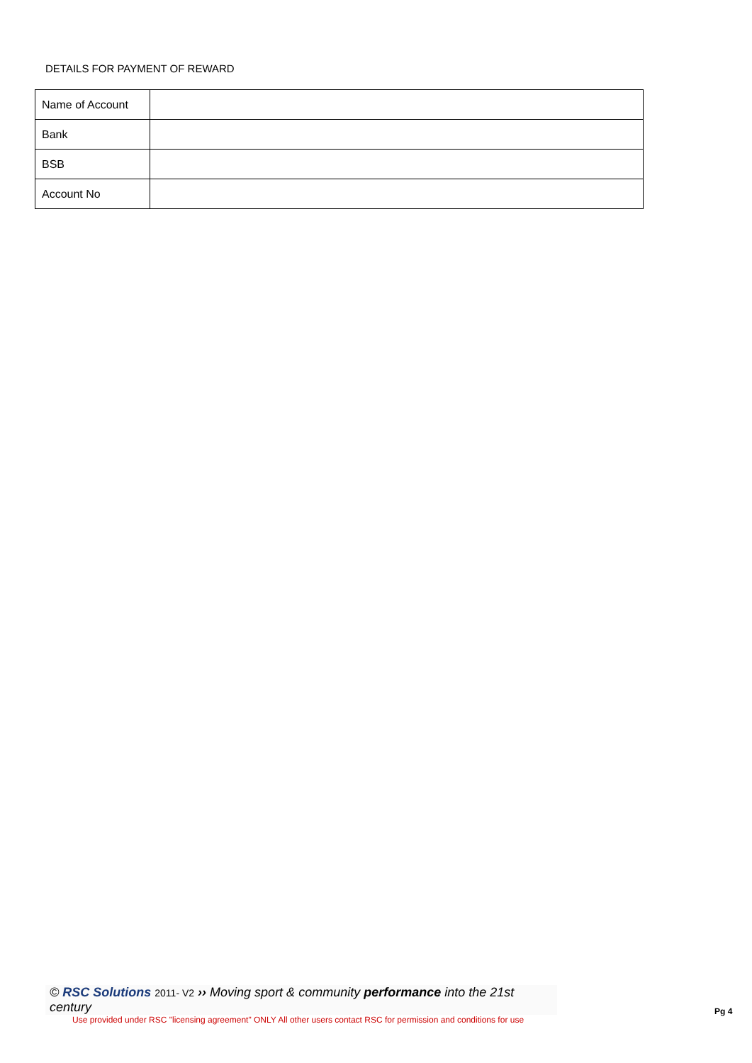DETAILS FOR PAYMENT OF REWARD
| Name of Account | |
| Bank | |
| BSB | |
| Account No | |
© RSC Solutions 2011- V2 ›› Moving sport & community performance into the 21st century
Use provided under RSC "licensing agreement" ONLY All other users contact RSC for permission and conditions for use
Pg 4